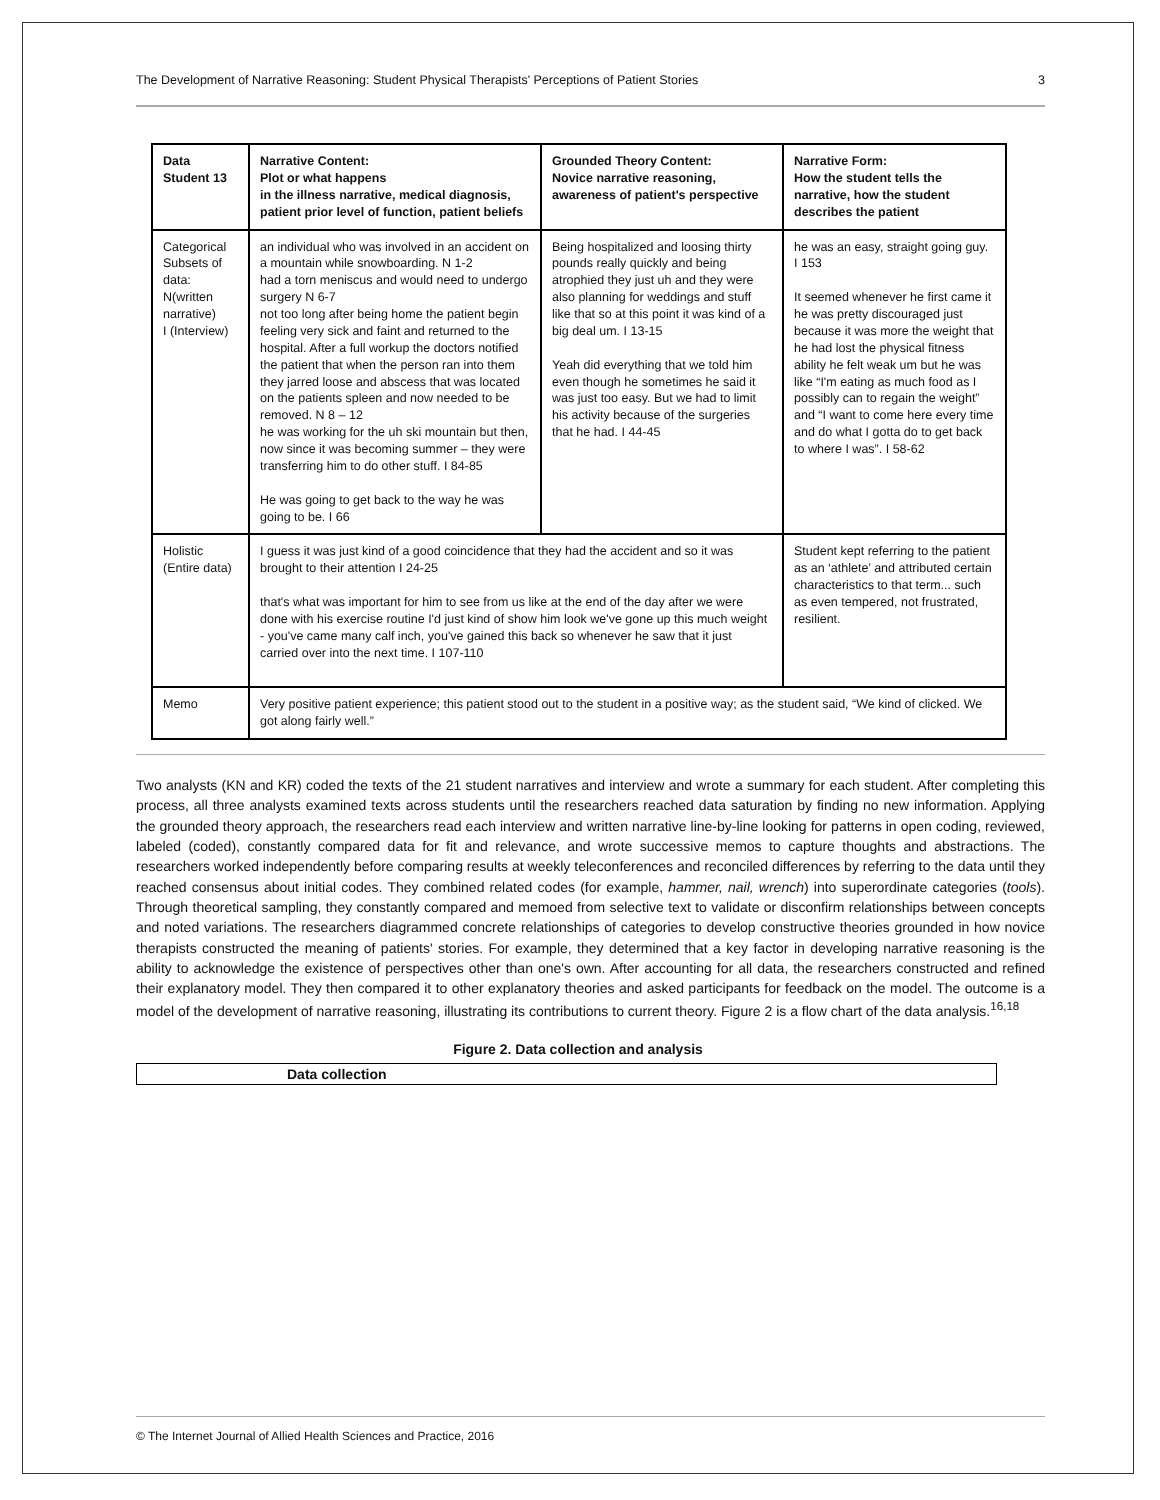The Development of Narrative Reasoning: Student Physical Therapists' Perceptions of Patient Stories 3
| Data Student 13 | Narrative Content: Plot or what happens in the illness narrative, medical diagnosis, patient prior level of function, patient beliefs | Grounded Theory Content: Novice narrative reasoning, awareness of patient's perspective | Narrative Form: How the student tells the narrative, how the student describes the patient |
| --- | --- | --- | --- |
| Categorical Subsets of data: N(written narrative) I (Interview) | an individual who was involved in an accident on a mountain while snowboarding. N 1-2 had a torn meniscus and would need to undergo surgery N 6-7 not too long after being home the patient begin feeling very sick and faint and returned to the hospital. After a full workup the doctors notified the patient that when the person ran into them they jarred loose and abscess that was located on the patients spleen and now needed to be removed. N 8 – 12 he was working for the uh ski mountain but then, now since it was becoming summer – they were transferring him to do other stuff. I 84-85 He was going to get back to the way he was going to be. I 66 | Being hospitalized and loosing thirty pounds really quickly and being atrophied they just uh and they were also planning for weddings and stuff like that so at this point it was kind of a big deal um. I 13-15 Yeah did everything that we told him even though he sometimes he said it was just too easy. But we had to limit his activity because of the surgeries that he had. I 44-45 | he was an easy, straight going guy. I 153 It seemed whenever he first came it he was pretty discouraged just because it was more the weight that he had lost the physical fitness ability he felt weak um but he was like “I'm eating as much food as I possibly can to regain the weight” and “I want to come here every time and do what I gotta do to get back to where I was”. I 58-62 |
| Holistic (Entire data) | I guess it was just kind of a good coincidence that they had the accident and so it was brought to their attention I 24-25 that's what was important for him to see from us like at the end of the day after we were done with his exercise routine I'd just kind of show him look we've gone up this much weight - you've came many calf inch, you've gained this back so whenever he saw that it just carried over into the next time. I 107-110 | | Student kept referring to the patient as an ‘athlete’ and attributed certain characteristics to that term... such as even tempered, not frustrated, resilient. |
| Memo | Very positive patient experience; this patient stood out to the student in a positive way; as the student said, “We kind of clicked. We got along fairly well.” | | |
Two analysts (KN and KR) coded the texts of the 21 student narratives and interview and wrote a summary for each student. After completing this process, all three analysts examined texts across students until the researchers reached data saturation by finding no new information. Applying the grounded theory approach, the researchers read each interview and written narrative line-by-line looking for patterns in open coding, reviewed, labeled (coded), constantly compared data for fit and relevance, and wrote successive memos to capture thoughts and abstractions. The researchers worked independently before comparing results at weekly teleconferences and reconciled differences by referring to the data until they reached consensus about initial codes. They combined related codes (for example, hammer, nail, wrench) into superordinate categories (tools). Through theoretical sampling, they constantly compared and memoed from selective text to validate or disconfirm relationships between concepts and noted variations. The researchers diagrammed concrete relationships of categories to develop constructive theories grounded in how novice therapists constructed the meaning of patients' stories. For example, they determined that a key factor in developing narrative reasoning is the ability to acknowledge the existence of perspectives other than one's own. After accounting for all data, the researchers constructed and refined their explanatory model. They then compared it to other explanatory theories and asked participants for feedback on the model. The outcome is a model of the development of narrative reasoning, illustrating its contributions to current theory. Figure 2 is a flow chart of the data analysis.<sup>16,18</sup>
Figure 2. Data collection and analysis
Data collection
© The Internet Journal of Allied Health Sciences and Practice, 2016